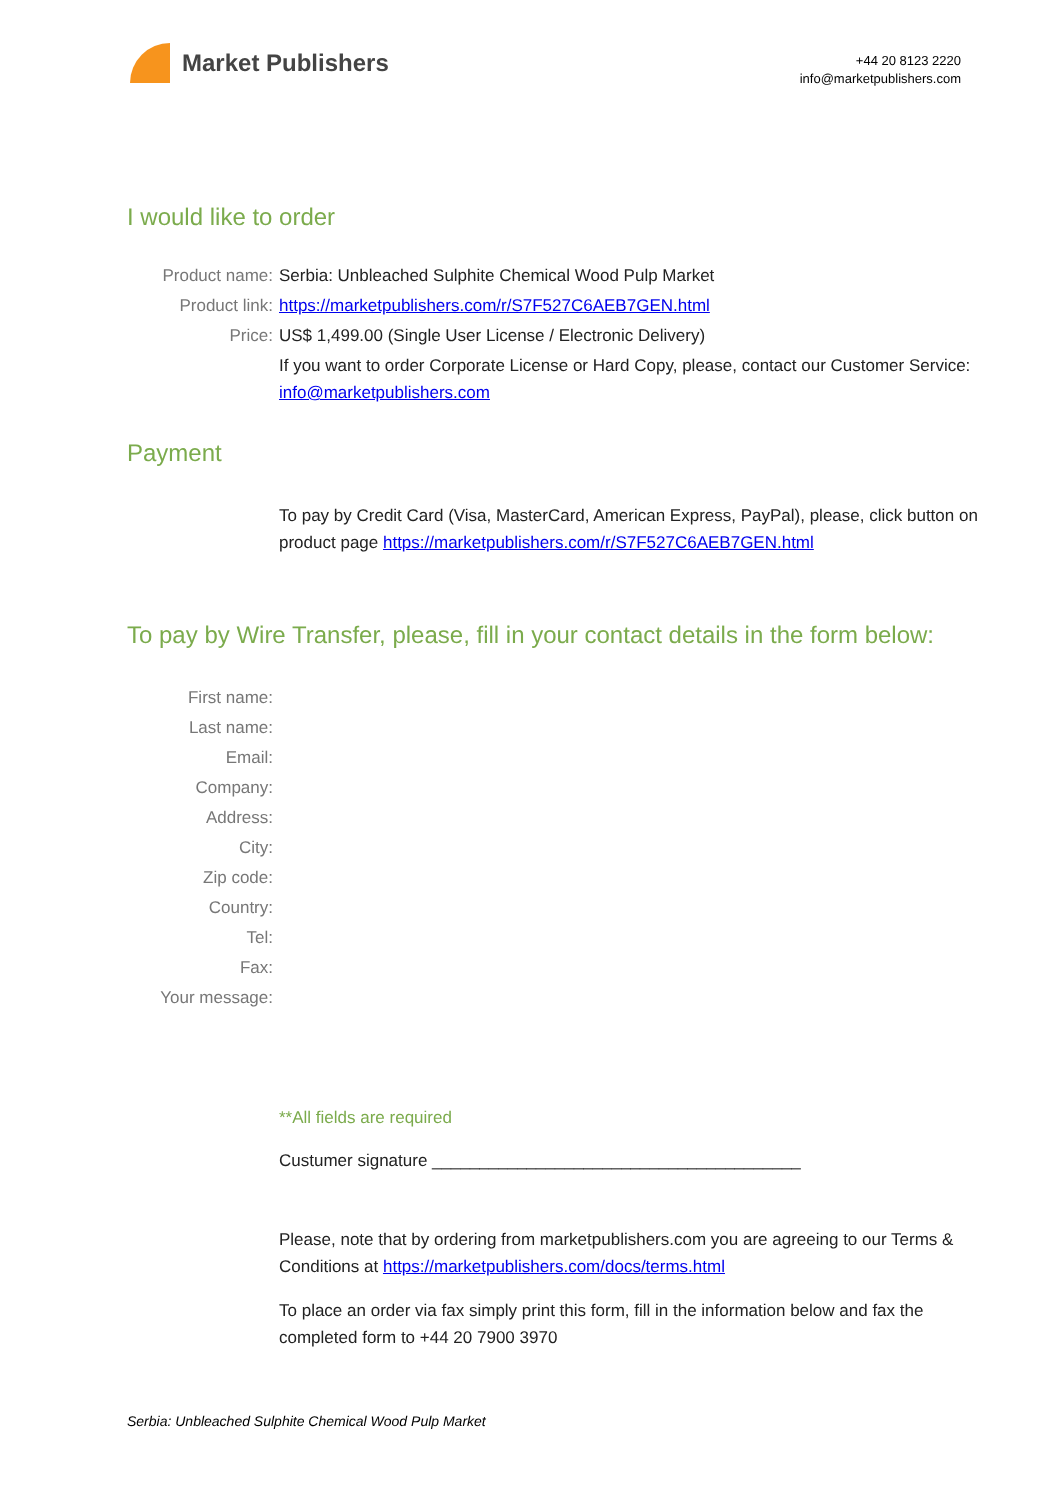Market Publishers
+44 20 8123 2220
info@marketpublishers.com
I would like to order
Product name: Serbia: Unbleached Sulphite Chemical Wood Pulp Market
Product link: https://marketpublishers.com/r/S7F527C6AEB7GEN.html
Price: US$ 1,499.00 (Single User License / Electronic Delivery)
If you want to order Corporate License or Hard Copy, please, contact our Customer Service:
info@marketpublishers.com
Payment
To pay by Credit Card (Visa, MasterCard, American Express, PayPal), please, click button on product page https://marketpublishers.com/r/S7F527C6AEB7GEN.html
To pay by Wire Transfer, please, fill in your contact details in the form below:
First name:
Last name:
Email:
Company:
Address:
City:
Zip code:
Country:
Tel:
Fax:
Your message:
**All fields are required
Custumer signature _______________________________________
Please, note that by ordering from marketpublishers.com you are agreeing to our Terms & Conditions at https://marketpublishers.com/docs/terms.html
To place an order via fax simply print this form, fill in the information below and fax the completed form to +44 20 7900 3970
Serbia: Unbleached Sulphite Chemical Wood Pulp Market